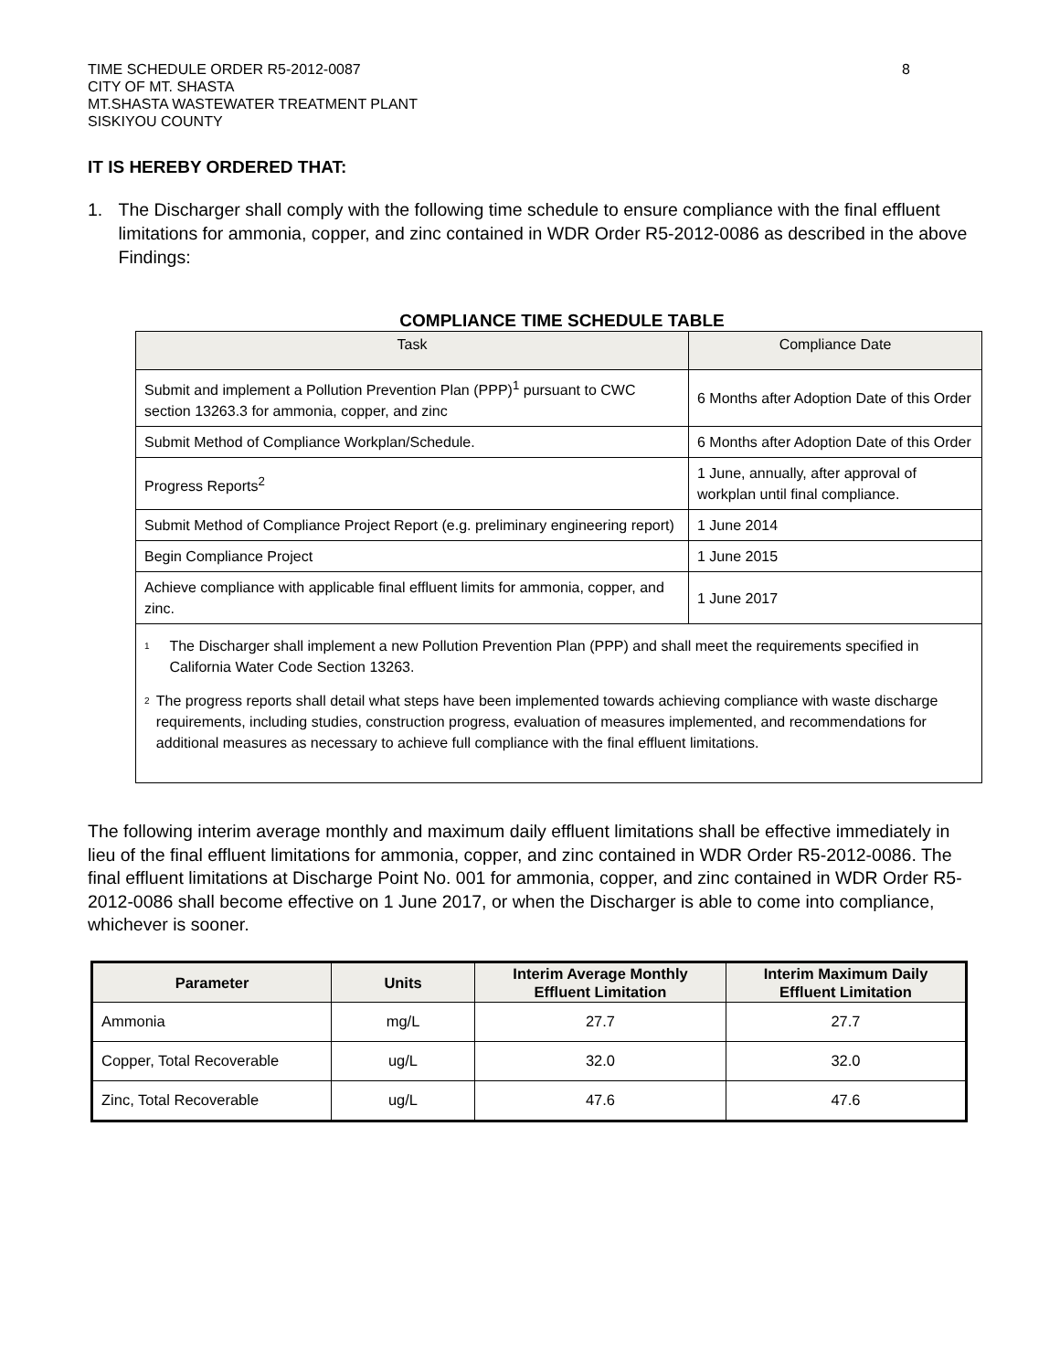TIME SCHEDULE ORDER R5-2012-0087
CITY OF MT. SHASTA
MT.SHASTA WASTEWATER TREATMENT PLANT
SISKIYOU COUNTY
8
IT IS HEREBY ORDERED THAT:
1. The Discharger shall comply with the following time schedule to ensure compliance with the final effluent limitations for ammonia, copper, and zinc contained in WDR Order R5-2012-0086 as described in the above Findings:
COMPLIANCE TIME SCHEDULE TABLE
| Task | Compliance Date |
| --- | --- |
| Submit and implement a Pollution Prevention Plan (PPP)<sup>1</sup> pursuant to CWC section 13263.3 for ammonia, copper, and zinc | 6 Months after Adoption Date of this Order |
| Submit Method of Compliance Workplan/Schedule. | 6 Months after Adoption Date of this Order |
| Progress Reports<sup>2</sup> | 1 June, annually, after approval of workplan until final compliance. |
| Submit Method of Compliance Project Report (e.g. preliminary engineering report) | 1 June 2014 |
| Begin Compliance Project | 1 June 2015 |
| Achieve compliance with applicable final effluent limits for ammonia, copper, and zinc. | 1 June 2017 |
| <sup>1</sup> The Discharger shall implement a new Pollution Prevention Plan (PPP) and shall meet the requirements specified in California Water Code Section 13263. <sup>2</sup> The progress reports shall detail what steps have been implemented towards achieving compliance with waste discharge requirements, including studies, construction progress, evaluation of measures implemented, and recommendations for additional measures as necessary to achieve full compliance with the final effluent limitations. | |
The following interim average monthly and maximum daily effluent limitations shall be effective immediately in lieu of the final effluent limitations for ammonia, copper, and zinc contained in WDR Order R5-2012-0086. The final effluent limitations at Discharge Point No. 001 for ammonia, copper, and zinc contained in WDR Order R5-2012-0086 shall become effective on 1 June 2017, or when the Discharger is able to come into compliance, whichever is sooner.
| Parameter | Units | Interim Average Monthly Effluent Limitation | Interim Maximum Daily Effluent Limitation |
| --- | --- | --- | --- |
| Ammonia | mg/L | 27.7 | 27.7 |
| Copper, Total Recoverable | ug/L | 32.0 | 32.0 |
| Zinc, Total Recoverable | ug/L | 47.6 | 47.6 |